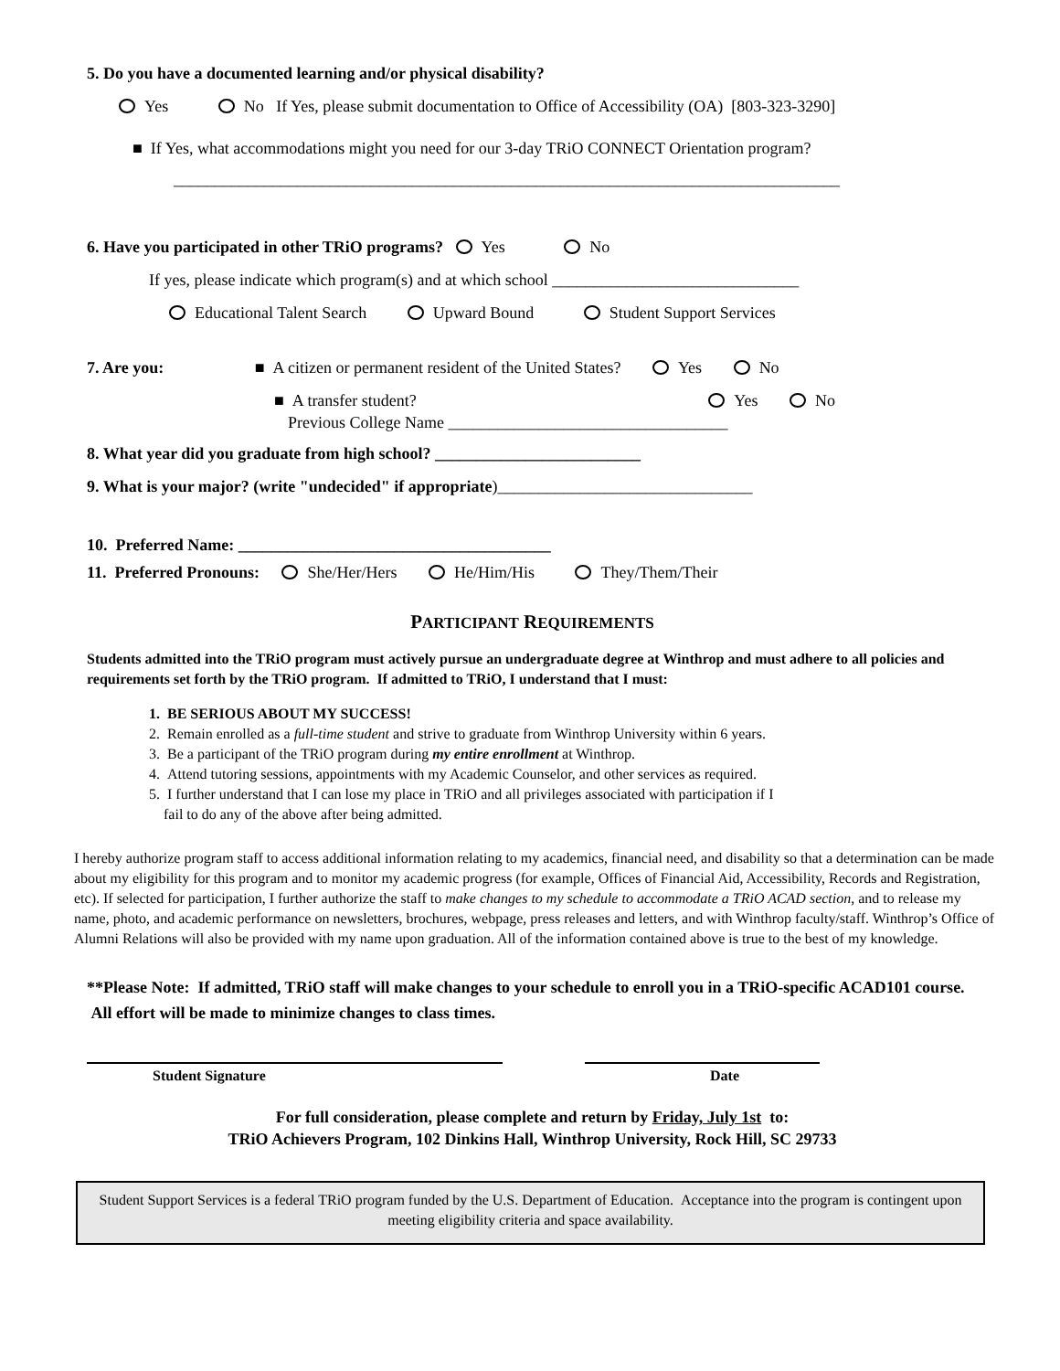5. Do you have a documented learning and/or physical disability?
Yes No If Yes, please submit documentation to Office of Accessibility (OA) [803-323-3290]
■ If Yes, what accommodations might you need for our 3-day TRiO CONNECT Orientation program?
_________________________________________________________________________________
6. Have you participated in other TRiO programs? Yes No
If yes, please indicate which program(s) and at which school ______________________________
Educational Talent Search Upward Bound Student Support Services
7. Are you: ■ A citizen or permanent resident of the United States? Yes No
■ A transfer student? Yes No
Previous College Name __________________________________
8. What year did you graduate from high school? _________________________
9. What is your major? (write "undecided" if appropriate)_______________________________
10. Preferred Name: ______________________________________
11. Preferred Pronouns: She/Her/Hers He/Him/His They/Them/Their
PARTICIPANT REQUIREMENTS
Students admitted into the TRiO program must actively pursue an undergraduate degree at Winthrop and must adhere to all policies and requirements set forth by the TRiO program. If admitted to TRiO, I understand that I must:
1. BE SERIOUS ABOUT MY SUCCESS!
2. Remain enrolled as a full-time student and strive to graduate from Winthrop University within 6 years.
3. Be a participant of the TRiO program during my entire enrollment at Winthrop.
4. Attend tutoring sessions, appointments with my Academic Counselor, and other services as required.
5. I further understand that I can lose my place in TRiO and all privileges associated with participation if I
fail to do any of the above after being admitted.
I hereby authorize program staff to access additional information relating to my academics, financial need, and disability so that a determination can be made about my eligibility for this program and to monitor my academic progress (for example, Offices of Financial Aid, Accessibility, Records and Registration, etc). If selected for participation, I further authorize the staff to make changes to my schedule to accommodate a TRiO ACAD section, and to release my name, photo, and academic performance on newsletters, brochures, webpage, press releases and letters, and with Winthrop faculty/staff. Winthrop’s Office of Alumni Relations will also be provided with my name upon graduation. All of the information contained above is true to the best of my knowledge.
**Please Note: If admitted, TRiO staff will make changes to your schedule to enroll you in a TRiO-specific ACAD101 course. All effort will be made to minimize changes to class times.
Student Signature Date
For full consideration, please complete and return by Friday, July 1st to:
TRiO Achievers Program, 102 Dinkins Hall, Winthrop University, Rock Hill, SC 29733
Student Support Services is a federal TRiO program funded by the U.S. Department of Education. Acceptance into the program is contingent upon meeting eligibility criteria and space availability.